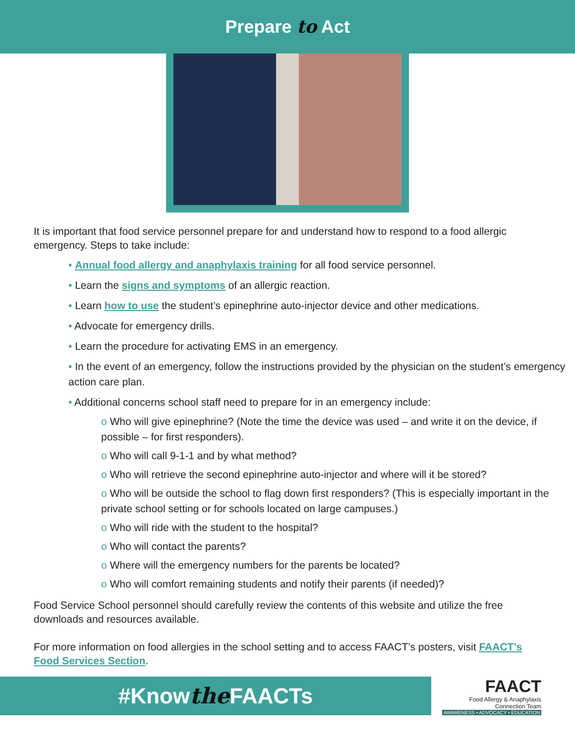Prepare to Act
It is important that food service personnel prepare for and understand how to respond to a food allergic emergency. Steps to take include:
• Annual food allergy and anaphylaxis training for all food service personnel.
• Learn the signs and symptoms of an allergic reaction.
• Learn how to use the student’s epinephrine auto-injector device and other medications.
• Advocate for emergency drills.
• Learn the procedure for activating EMS in an emergency.
• In the event of an emergency, follow the instructions provided by the physician on the student’s emergency action care plan.
• Additional concerns school staff need to prepare for in an emergency include:
o Who will give epinephrine? (Note the time the device was used – and write it on the device, if possible – for first responders).
o Who will call 9-1-1 and by what method?
o Who will retrieve the second epinephrine auto-injector and where will it be stored?
o Who will be outside the school to flag down first responders? (This is especially important in the private school setting or for schools located on large campuses.)
o Who will ride with the student to the hospital?
o Who will contact the parents?
o Where will the emergency numbers for the parents be located?
o Who will comfort remaining students and notify their parents (if needed)?
Food Service School personnel should carefully review the contents of this website and utilize the free downloads and resources available.
For more information on food allergies in the school setting and to access FAACT’s posters, visit FAACT’s Food Services Section.
#Knowthe FAACTs
FAACT
Food Allergy & Anaphylaxis
Connection Team
AWARENESS • ADVOCACY • EDUCATION